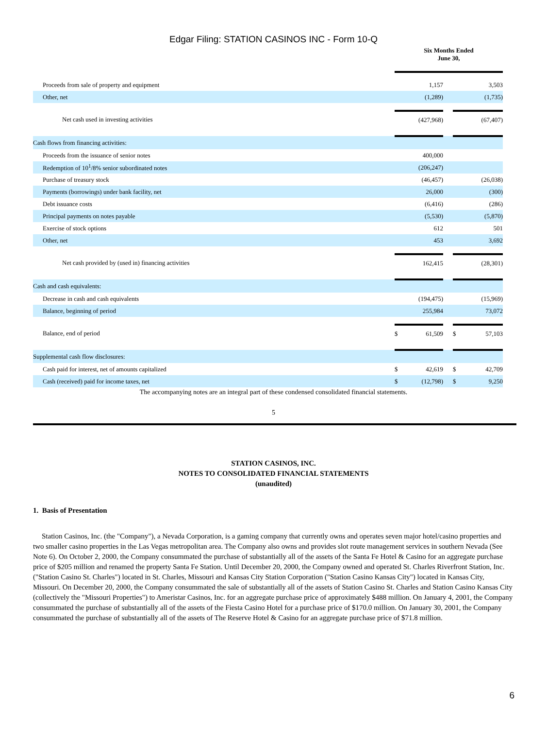Edgar Filing: STATION CASINOS INC - Form 10-Q
| | Six Months Ended June 30, | | | | |
| Proceeds from sale of property and equipment | | 1,157 | | | 3,503 |
| Other, net | | (1,289) | | | (1,735) |
| Net cash used in investing activities | | (427,968) | | | (67,407) |
| Cash flows from financing activities: | | | | | |
| Proceeds from the issuance of senior notes | | 400,000 | | | |
| Redemption of 10<sup>1</sup>/8% senior subordinated notes | | (206,247) | | | |
| Purchase of treasury stock | | (46,457) | | | (26,038) |
| Payments (borrowings) under bank facility, net | | 26,000 | | | (300) |
| Debt issuance costs | | (6,416) | | | (286) |
| Principal payments on notes payable | | (5,530) | | | (5,870) |
| Exercise of stock options | | 612 | | | 501 |
| Other, net | | 453 | | | 3,692 |
| Net cash provided by (used in) financing activities | | 162,415 | | | (28,301) |
| Cash and cash equivalents: | | | | | |
| Decrease in cash and cash equivalents | | (194,475) | | | (15,969) |
| Balance, beginning of period | | 255,984 | | | 73,072 |
| Balance, end of period | $ | 61,509 | | $ | 57,103 |
| Supplemental cash flow disclosures: | | | | | |
| Cash paid for interest, net of amounts capitalized | $ | 42,619 | | $ | 42,709 |
| Cash (received) paid for income taxes, net | $ | (12,798) | | $ | 9,250 |
The accompanying notes are an integral part of these condensed consolidated financial statements.
5
STATION CASINOS, INC.
NOTES TO CONSOLIDATED FINANCIAL STATEMENTS
(unaudited)
1. Basis of Presentation
Station Casinos, Inc. (the "Company"), a Nevada Corporation, is a gaming company that currently owns and operates seven major hotel/casino properties and two smaller casino properties in the Las Vegas metropolitan area. The Company also owns and provides slot route management services in southern Nevada (See Note 6). On October 2, 2000, the Company consummated the purchase of substantially all of the assets of the Santa Fe Hotel & Casino for an aggregate purchase price of $205 million and renamed the property Santa Fe Station. Until December 20, 2000, the Company owned and operated St. Charles Riverfront Station, Inc. ("Station Casino St. Charles") located in St. Charles, Missouri and Kansas City Station Corporation ("Station Casino Kansas City") located in Kansas City, Missouri. On December 20, 2000, the Company consummated the sale of substantially all of the assets of Station Casino St. Charles and Station Casino Kansas City (collectively the "Missouri Properties") to Ameristar Casinos, Inc. for an aggregate purchase price of approximately $488 million. On January 4, 2001, the Company consummated the purchase of substantially all of the assets of the Fiesta Casino Hotel for a purchase price of $170.0 million. On January 30, 2001, the Company consummated the purchase of substantially all of the assets of The Reserve Hotel & Casino for an aggregate purchase price of $71.8 million.
6